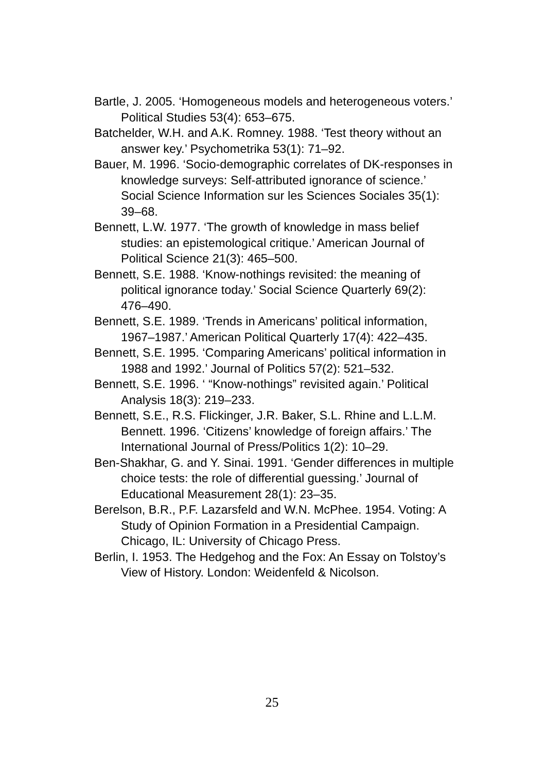Bartle, J. 2005. ‘Homogeneous models and heterogeneous voters.’ Political Studies 53(4): 653–675.
Batchelder, W.H. and A.K. Romney. 1988. ‘Test theory without an answer key.’ Psychometrika 53(1): 71–92.
Bauer, M. 1996. ‘Socio-demographic correlates of DK-responses in knowledge surveys: Self-attributed ignorance of science.’ Social Science Information sur les Sciences Sociales 35(1): 39–68.
Bennett, L.W. 1977. ‘The growth of knowledge in mass belief studies: an epistemological critique.’ American Journal of Political Science 21(3): 465–500.
Bennett, S.E. 1988. ‘Know-nothings revisited: the meaning of political ignorance today.’ Social Science Quarterly 69(2): 476–490.
Bennett, S.E. 1989. ‘Trends in Americans’ political information, 1967–1987.’ American Political Quarterly 17(4): 422–435.
Bennett, S.E. 1995. ‘Comparing Americans’ political information in 1988 and 1992.’ Journal of Politics 57(2): 521–532.
Bennett, S.E. 1996. ‘ “Know-nothings” revisited again.’ Political Analysis 18(3): 219–233.
Bennett, S.E., R.S. Flickinger, J.R. Baker, S.L. Rhine and L.L.M. Bennett. 1996. ‘Citizens’ knowledge of foreign affairs.’ The International Journal of Press/Politics 1(2): 10–29.
Ben-Shakhar, G. and Y. Sinai. 1991. ‘Gender differences in multiple choice tests: the role of differential guessing.’ Journal of Educational Measurement 28(1): 23–35.
Berelson, B.R., P.F. Lazarsfeld and W.N. McPhee. 1954. Voting: A Study of Opinion Formation in a Presidential Campaign. Chicago, IL: University of Chicago Press.
Berlin, I. 1953. The Hedgehog and the Fox: An Essay on Tolstoy’s View of History. London: Weidenfeld & Nicolson.
25